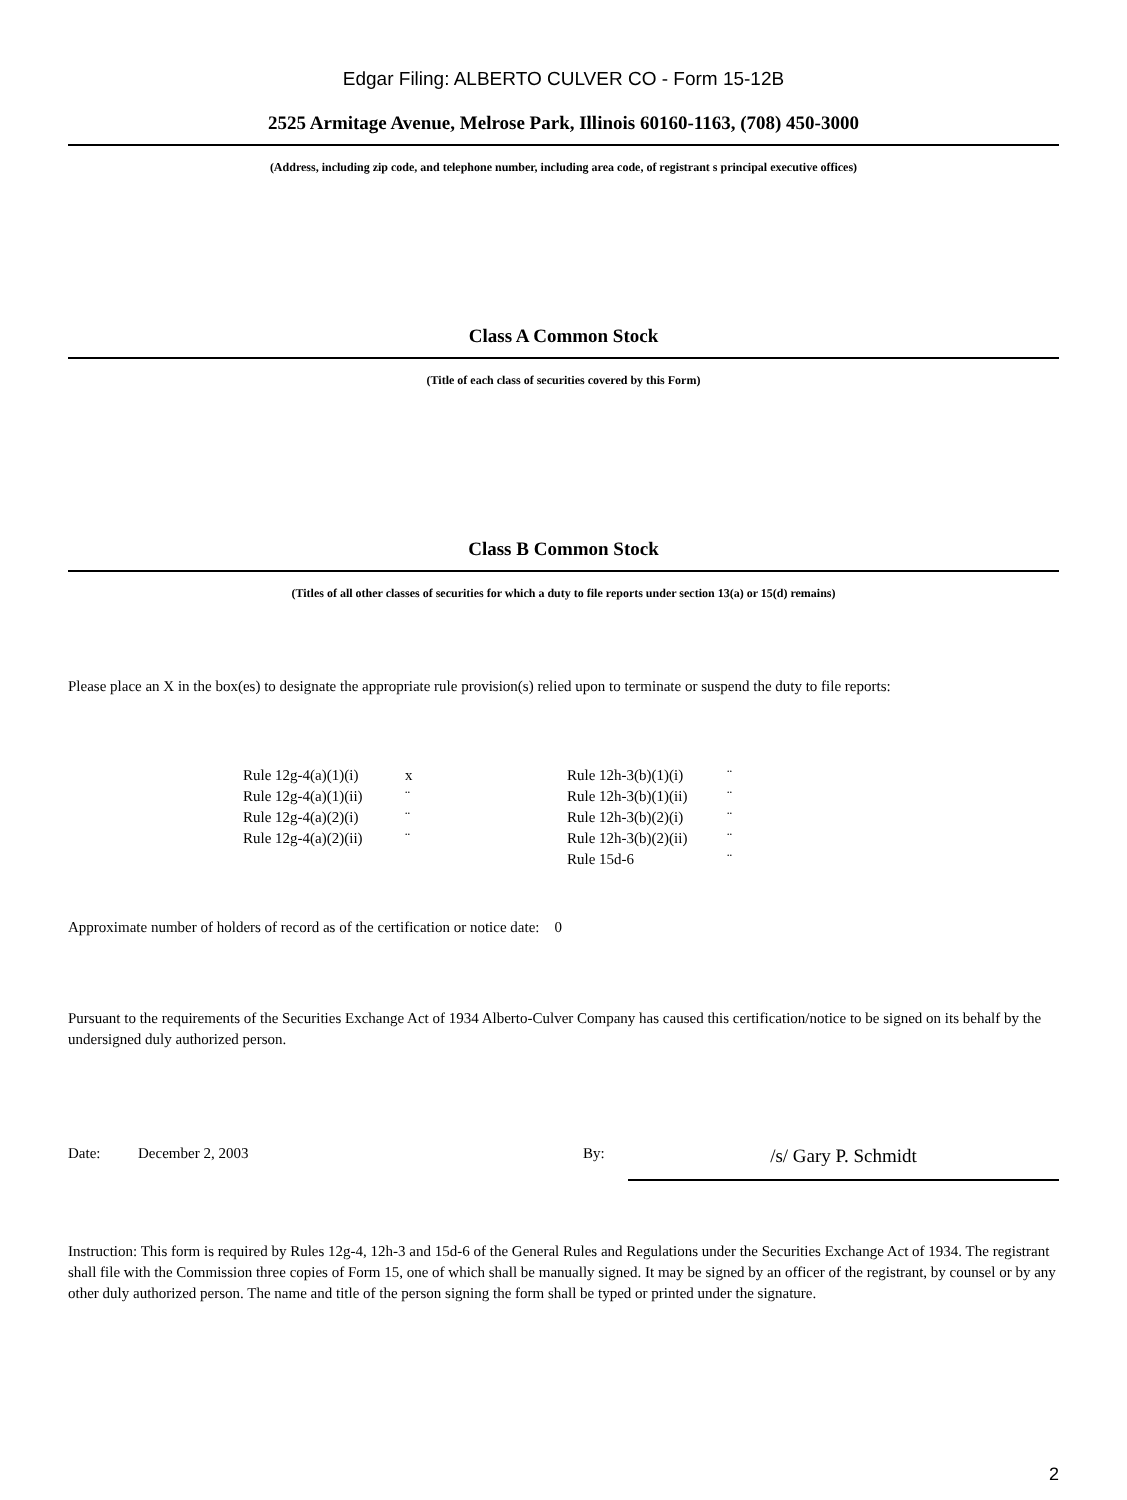Edgar Filing: ALBERTO CULVER CO - Form 15-12B
2525 Armitage Avenue, Melrose Park, Illinois 60160-1163, (708) 450-3000
(Address, including zip code, and telephone number, including area code, of registrant s principal executive offices)
Class A Common Stock
(Title of each class of securities covered by this Form)
Class B Common Stock
(Titles of all other classes of securities for which a duty to file reports under section 13(a) or 15(d) remains)
Please place an X in the box(es) to designate the appropriate rule provision(s) relied upon to terminate or suspend the duty to file reports:
| Rule 12g-4(a)(1)(i) | x | Rule 12h-3(b)(1)(i) | ¨ |
| Rule 12g-4(a)(1)(ii) | ¨ | Rule 12h-3(b)(1)(ii) | ¨ |
| Rule 12g-4(a)(2)(i) | ¨ | Rule 12h-3(b)(2)(i) | ¨ |
| Rule 12g-4(a)(2)(ii) | ¨ | Rule 12h-3(b)(2)(ii) | ¨ |
| | | Rule 15d-6 | ¨ |
Approximate number of holders of record as of the certification or notice date: 0
Pursuant to the requirements of the Securities Exchange Act of 1934 Alberto-Culver Company has caused this certification/notice to be signed on its behalf by the undersigned duly authorized person.
Date: December 2, 2003 By:
/s/ Gary P. Schmidt
Instruction: This form is required by Rules 12g-4, 12h-3 and 15d-6 of the General Rules and Regulations under the Securities Exchange Act of 1934. The registrant shall file with the Commission three copies of Form 15, one of which shall be manually signed. It may be signed by an officer of the registrant, by counsel or by any other duly authorized person. The name and title of the person signing the form shall be typed or printed under the signature.
2